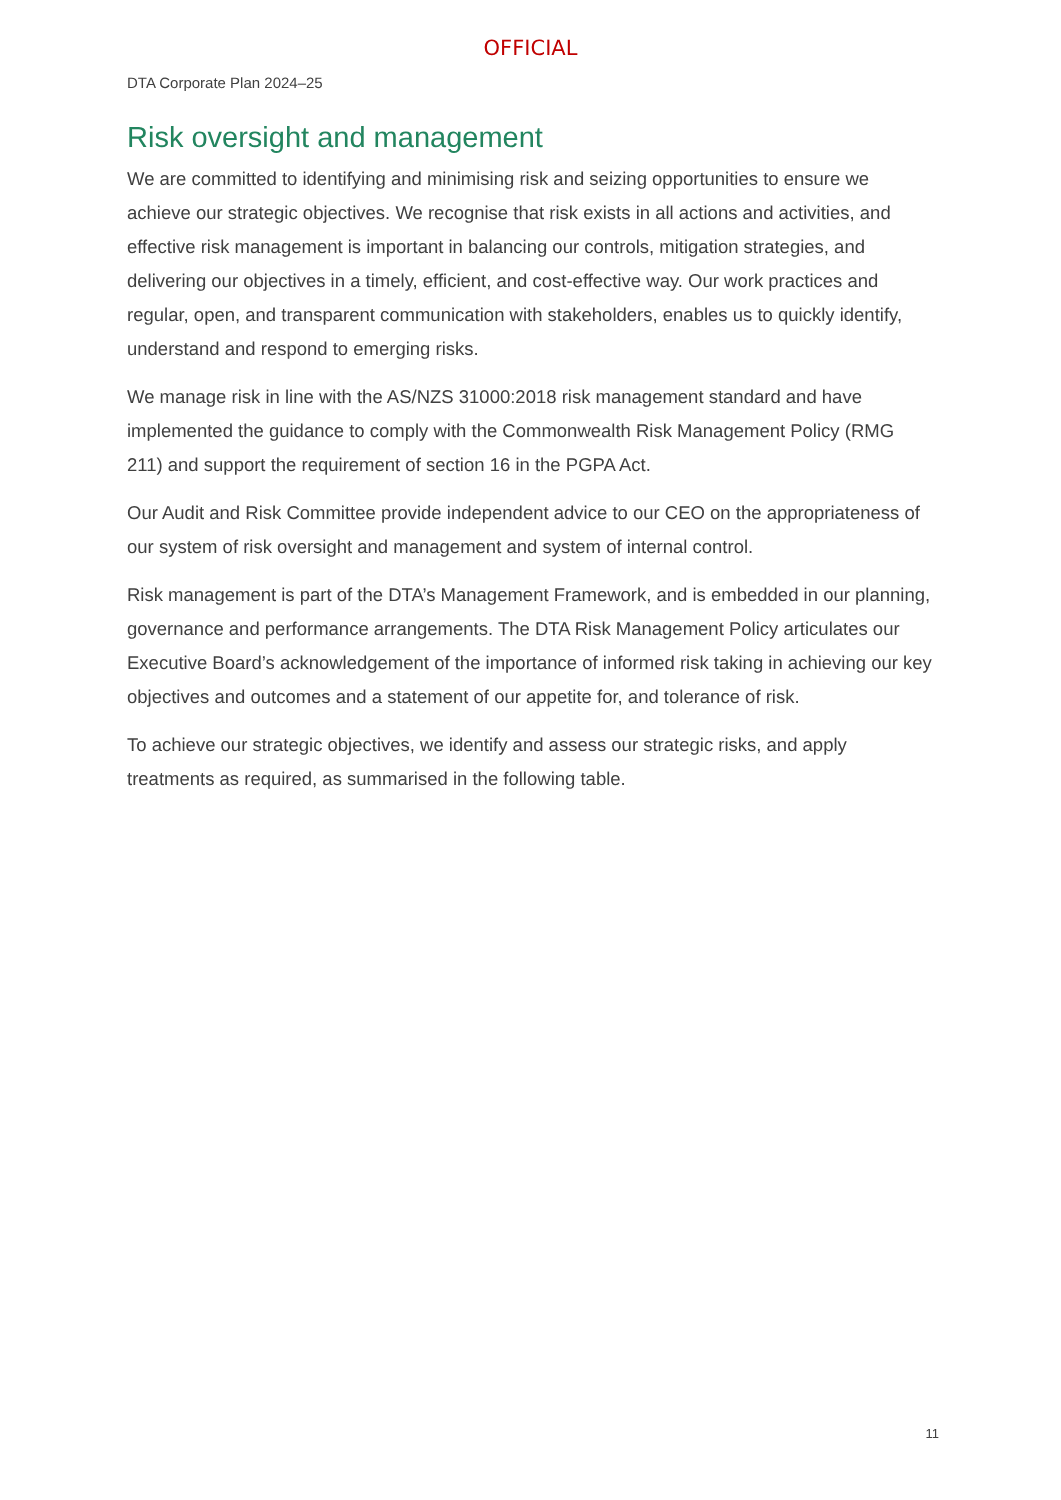OFFICIAL
DTA Corporate Plan 2024–25
Risk oversight and management
We are committed to identifying and minimising risk and seizing opportunities to ensure we achieve our strategic objectives. We recognise that risk exists in all actions and activities, and effective risk management is important in balancing our controls, mitigation strategies, and delivering our objectives in a timely, efficient, and cost-effective way. Our work practices and regular, open, and transparent communication with stakeholders, enables us to quickly identify, understand and respond to emerging risks.
We manage risk in line with the AS/NZS 31000:2018 risk management standard and have implemented the guidance to comply with the Commonwealth Risk Management Policy (RMG 211) and support the requirement of section 16 in the PGPA Act.
Our Audit and Risk Committee provide independent advice to our CEO on the appropriateness of our system of risk oversight and management and system of internal control.
Risk management is part of the DTA’s Management Framework, and is embedded in our planning, governance and performance arrangements. The DTA Risk Management Policy articulates our Executive Board’s acknowledgement of the importance of informed risk taking in achieving our key objectives and outcomes and a statement of our appetite for, and tolerance of risk.
To achieve our strategic objectives, we identify and assess our strategic risks, and apply treatments as required, as summarised in the following table.
11